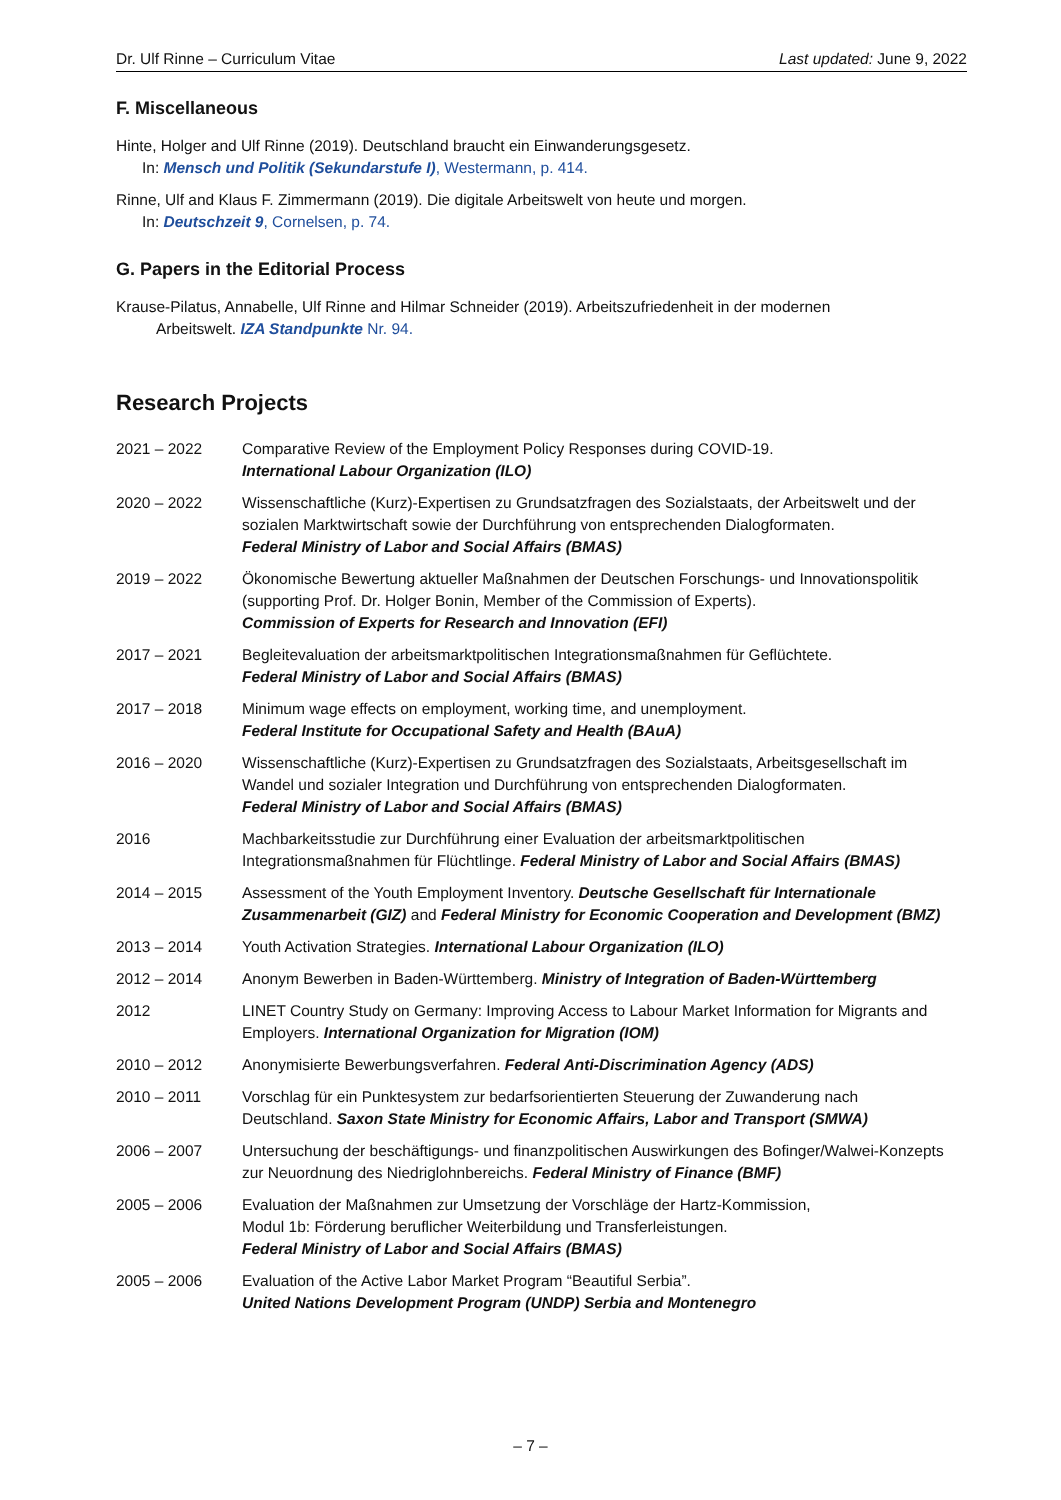Dr. Ulf Rinne – Curriculum Vitae Last updated: June 9, 2022
F. Miscellaneous
Hinte, Holger and Ulf Rinne (2019). Deutschland braucht ein Einwanderungsgesetz.
In: Mensch und Politik (Sekundarstufe I), Westermann, p. 414.
Rinne, Ulf and Klaus F. Zimmermann (2019). Die digitale Arbeitswelt von heute und morgen.
In: Deutschzeit 9, Cornelsen, p. 74.
G. Papers in the Editorial Process
Krause-Pilatus, Annabelle, Ulf Rinne and Hilmar Schneider (2019). Arbeitszufriedenheit in der modernen
Arbeitswelt. IZA Standpunkte Nr. 94.
Research Projects
2021 – 2022 Comparative Review of the Employment Policy Responses during COVID-19.
International Labour Organization (ILO)
2020 – 2022 Wissenschaftliche (Kurz)-Expertisen zu Grundsatzfragen des Sozialstaats, der Arbeitswelt und der sozialen Marktwirtschaft sowie der Durchführung von entsprechenden Dialogformaten.
Federal Ministry of Labor and Social Affairs (BMAS)
2019 – 2022 Ökonomische Bewertung aktueller Maßnahmen der Deutschen Forschungs- und Innovationspolitik (supporting Prof. Dr. Holger Bonin, Member of the Commission of Experts).
Commission of Experts for Research and Innovation (EFI)
2017 – 2021 Begleitevaluation der arbeitsmarktpolitischen Integrationsmaßnahmen für Geflüchtete.
Federal Ministry of Labor and Social Affairs (BMAS)
2017 – 2018 Minimum wage effects on employment, working time, and unemployment.
Federal Institute for Occupational Safety and Health (BAuA)
2016 – 2020 Wissenschaftliche (Kurz)-Expertisen zu Grundsatzfragen des Sozialstaats, Arbeitsgesellschaft im Wandel und sozialer Integration und Durchführung von entsprechenden Dialogformaten.
Federal Ministry of Labor and Social Affairs (BMAS)
2016 Machbarkeitsstudie zur Durchführung einer Evaluation der arbeitsmarktpolitischen Integrationsmaßnahmen für Flüchtlinge. Federal Ministry of Labor and Social Affairs (BMAS)
2014 – 2015 Assessment of the Youth Employment Inventory. Deutsche Gesellschaft für Internationale Zusammenarbeit (GIZ) and Federal Ministry for Economic Cooperation and Development (BMZ)
2013 – 2014 Youth Activation Strategies. International Labour Organization (ILO)
2012 – 2014 Anonym Bewerben in Baden-Württemberg. Ministry of Integration of Baden-Württemberg
2012 LINET Country Study on Germany: Improving Access to Labour Market Information for Migrants and Employers. International Organization for Migration (IOM)
2010 – 2012 Anonymisierte Bewerbungsverfahren. Federal Anti-Discrimination Agency (ADS)
2010 – 2011 Vorschlag für ein Punktesystem zur bedarfsorientierten Steuerung der Zuwanderung nach Deutschland. Saxon State Ministry for Economic Affairs, Labor and Transport (SMWA)
2006 – 2007 Untersuchung der beschäftigungs- und finanzpolitischen Auswirkungen des Bofinger/Walwei-Konzepts zur Neuordnung des Niedriglohnbereichs. Federal Ministry of Finance (BMF)
2005 – 2006 Evaluation der Maßnahmen zur Umsetzung der Vorschläge der Hartz-Kommission,
Modul 1b: Förderung beruflicher Weiterbildung und Transferleistungen.
Federal Ministry of Labor and Social Affairs (BMAS)
2005 – 2006 Evaluation of the Active Labor Market Program “Beautiful Serbia”.
United Nations Development Program (UNDP) Serbia and Montenegro
– 7 –